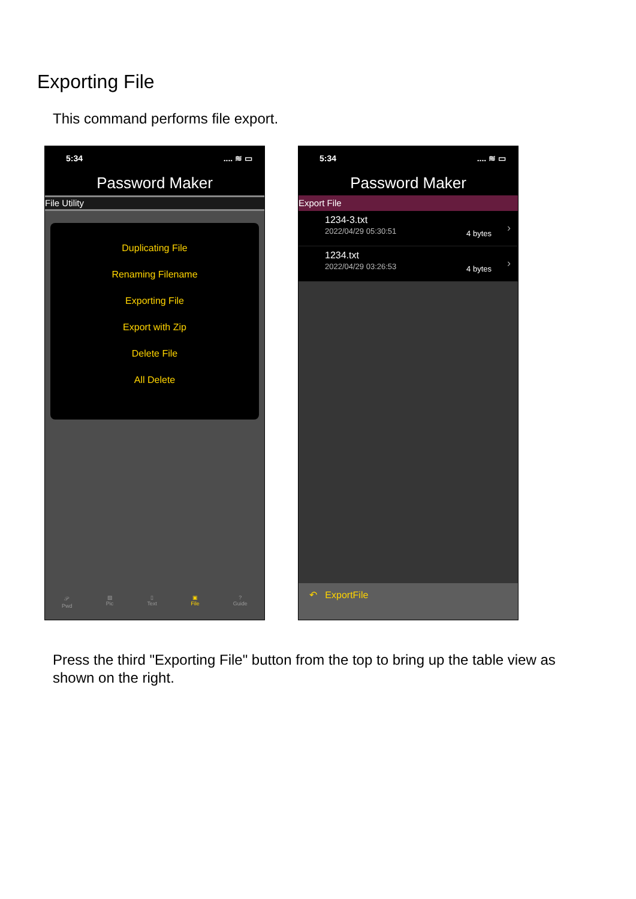Exporting File
This command performs file export.
5:34.... ≋ ▭
Password Maker
File Utility
Duplicating File
Renaming Filename
Exporting File
Export with Zip
Delete File
All Delete
𝒫
Pwd ▧
Pic ▯
Text ▣
File?
Guide
5:34.... ≋ ▭
Password Maker
Export File
1234-3.txt
2022/04/29 05:30:51
4 bytes ›
1234.txt
2022/04/29 03:26:53
4 bytes ›
↶ ExportFile
Press the third "Exporting File" button from the top to bring up the table view as shown on the right.